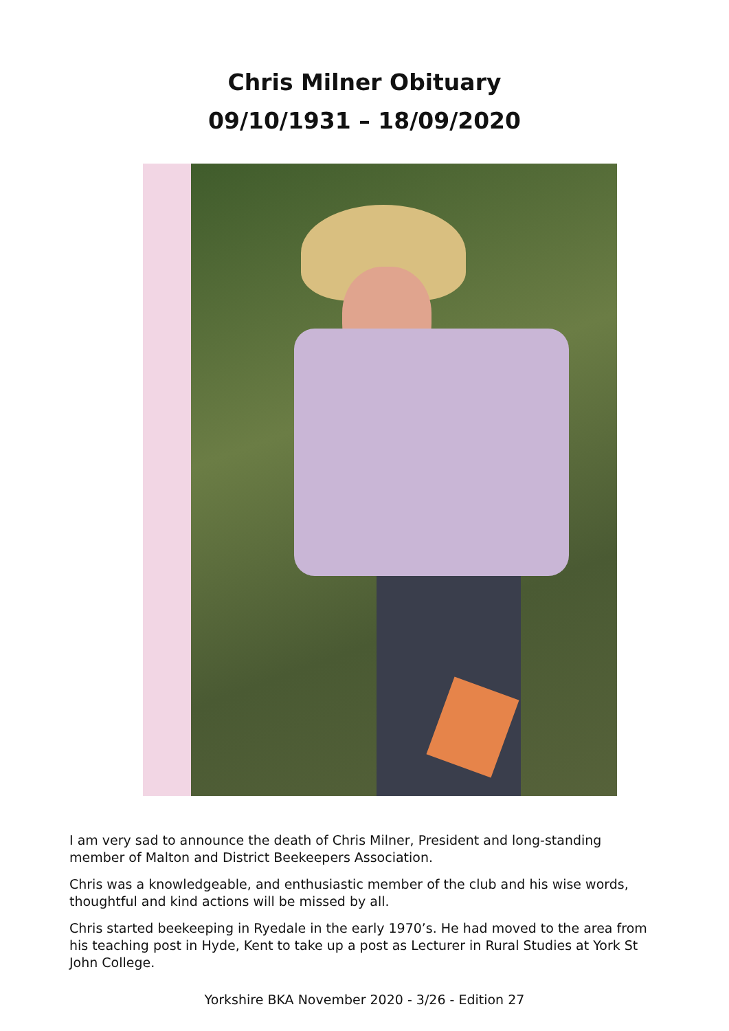Chris Milner Obituary
09/10/1931 – 18/09/2020
I am very sad to announce the death of Chris Milner, President and long-standing member of Malton and District Beekeepers Association.
Chris was a knowledgeable, and enthusiastic member of the club and his wise words, thoughtful and kind actions will be missed by all.
Chris started beekeeping in Ryedale in the early 1970’s. He had moved to the area from his teaching post in Hyde, Kent to take up a post as Lecturer in Rural Studies at York St John College.
Yorkshire BKA November 2020 - 3/26 - Edition 27